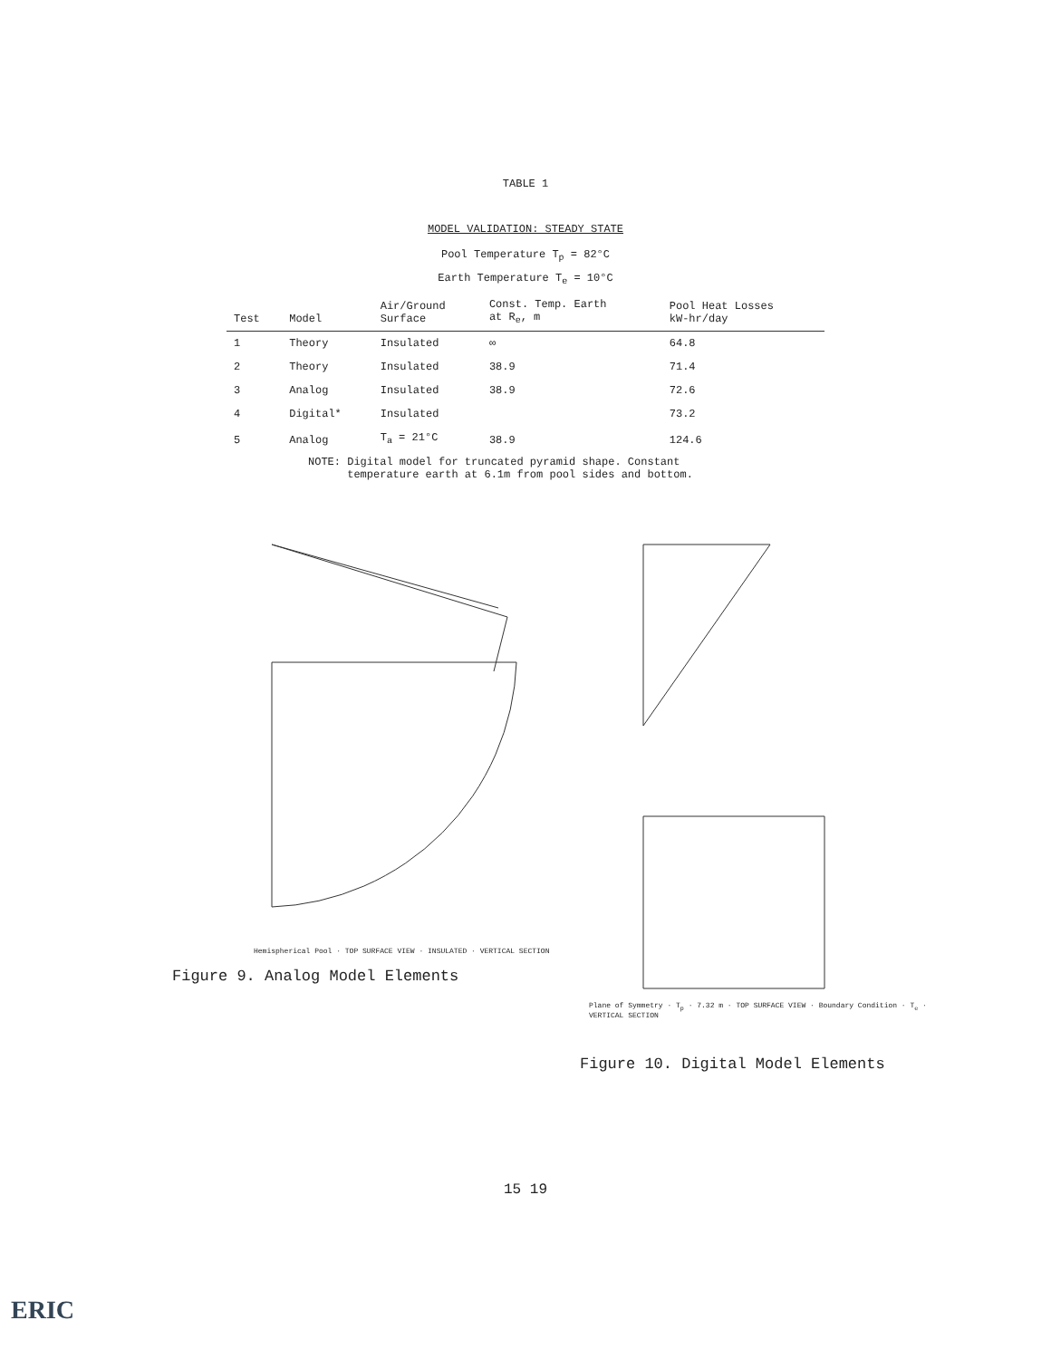TABLE 1
MODEL VALIDATION: STEADY STATE
Pool Temperature T<sub>p</sub> = 82°C
Earth Temperature T<sub>e</sub> = 10°C
| Test | Model | Air/Ground Surface | Const. Temp. Earth at R<sub>e</sub>, m | Pool Heat Losses kW-hr/day |
| --- | --- | --- | --- | --- |
| 1 | Theory | Insulated | ∞ | 64.8 |
| 2 | Theory | Insulated | 38.9 | 71.4 |
| 3 | Analog | Insulated | 38.9 | 72.6 |
| 4 | Digital* | Insulated | | 73.2 |
| 5 | Analog | T<sub>a</sub> = 21°C | 38.9 | 124.6 |
NOTE: Digital model for truncated pyramid shape. Constant
temperature earth at 6.1m from pool sides and bottom.
Hemispherical Pool · TOP SURFACE VIEW · INSULATED · VERTICAL SECTION
Figure 9. Analog Model Elements
Plane of Symmetry · T<sub>p</sub> · 7.32 m · TOP SURFACE VIEW · Boundary Condition · T<sub>e</sub> · VERTICAL SECTION
Figure 10. Digital Model Elements
15 19
ERIC